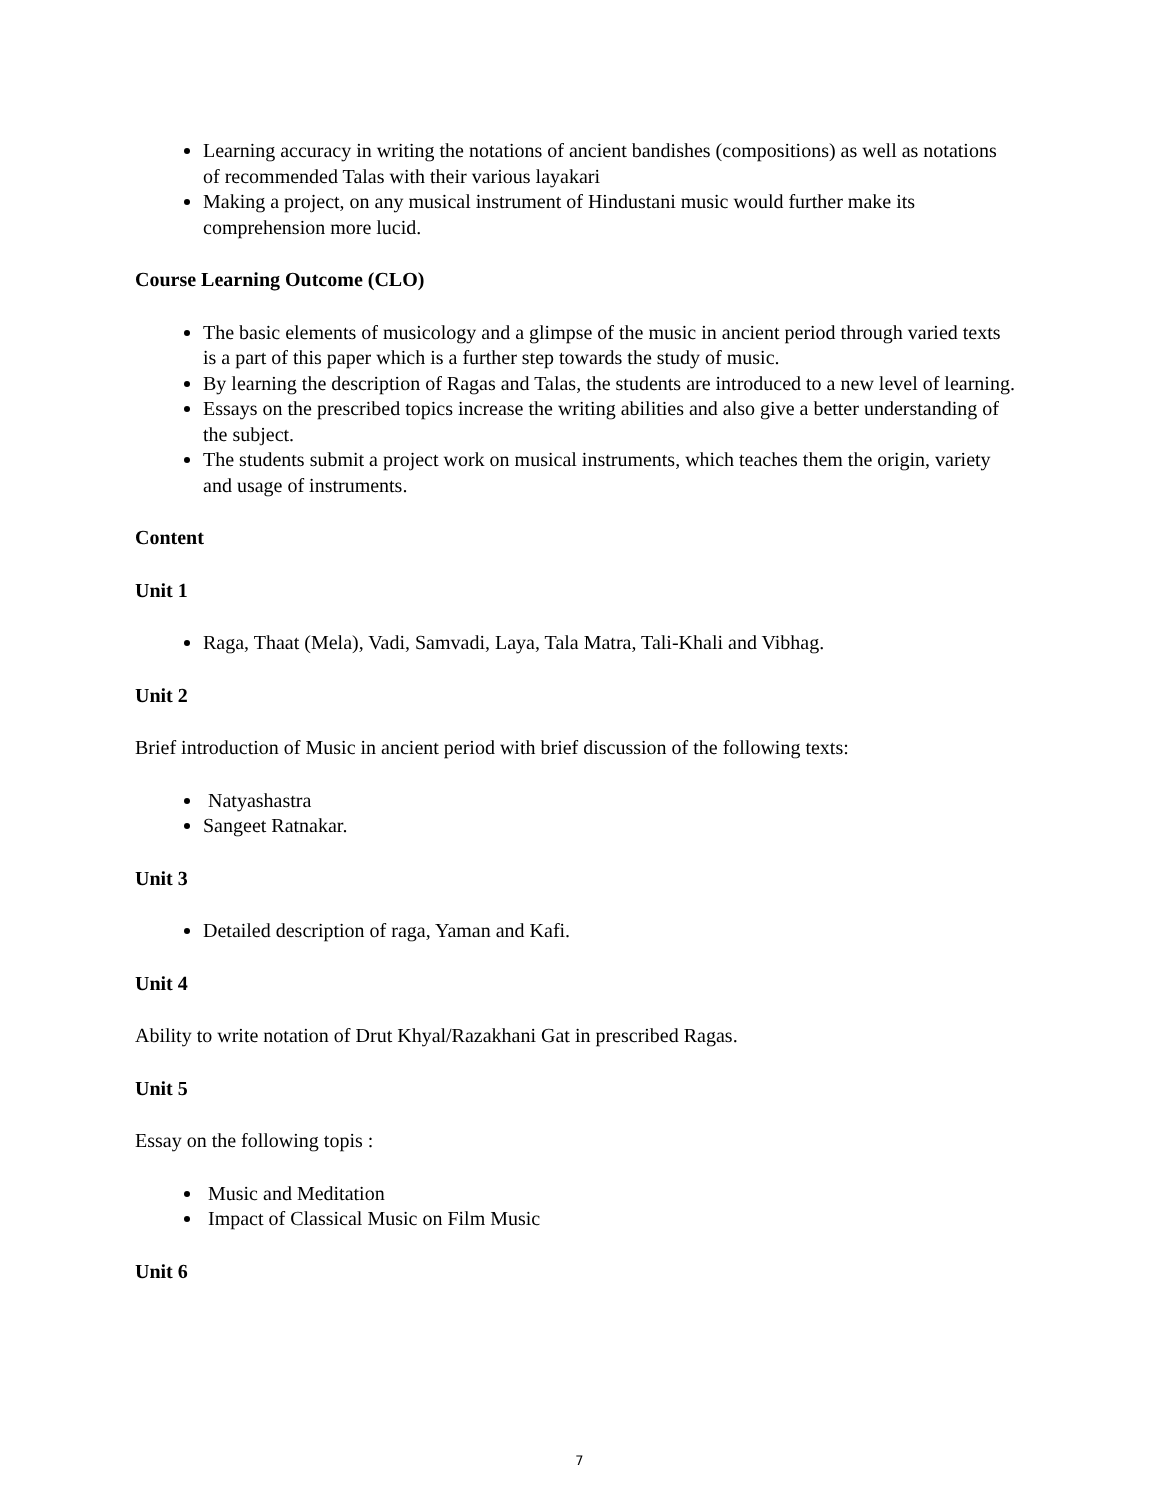Learning accuracy in writing the notations of ancient bandishes (compositions) as well as notations of recommended Talas with their various layakari
Making a project, on any musical instrument of Hindustani music would further make its comprehension more lucid.
Course Learning Outcome (CLO)
The basic elements of musicology and a glimpse of the music in ancient period through varied texts is a part of this paper which is a further step towards the study of music.
By learning the description of Ragas and Talas, the students are introduced to a new level of learning.
Essays on the prescribed topics increase the writing abilities and also give a better understanding of the subject.
The students submit a project work on musical instruments, which teaches them the origin, variety and usage of instruments.
Content
Unit 1
Raga, Thaat (Mela), Vadi, Samvadi, Laya, Tala Matra, Tali-Khali and Vibhag.
Unit 2
Brief introduction of Music in ancient period with brief discussion of the following texts:
Natyashastra
Sangeet Ratnakar.
Unit 3
Detailed description of raga, Yaman and Kafi.
Unit 4
Ability to write notation of Drut Khyal/Razakhani Gat in prescribed Ragas.
Unit 5
Essay on the following topis :
Music and Meditation
Impact of Classical Music on Film Music
Unit 6
7